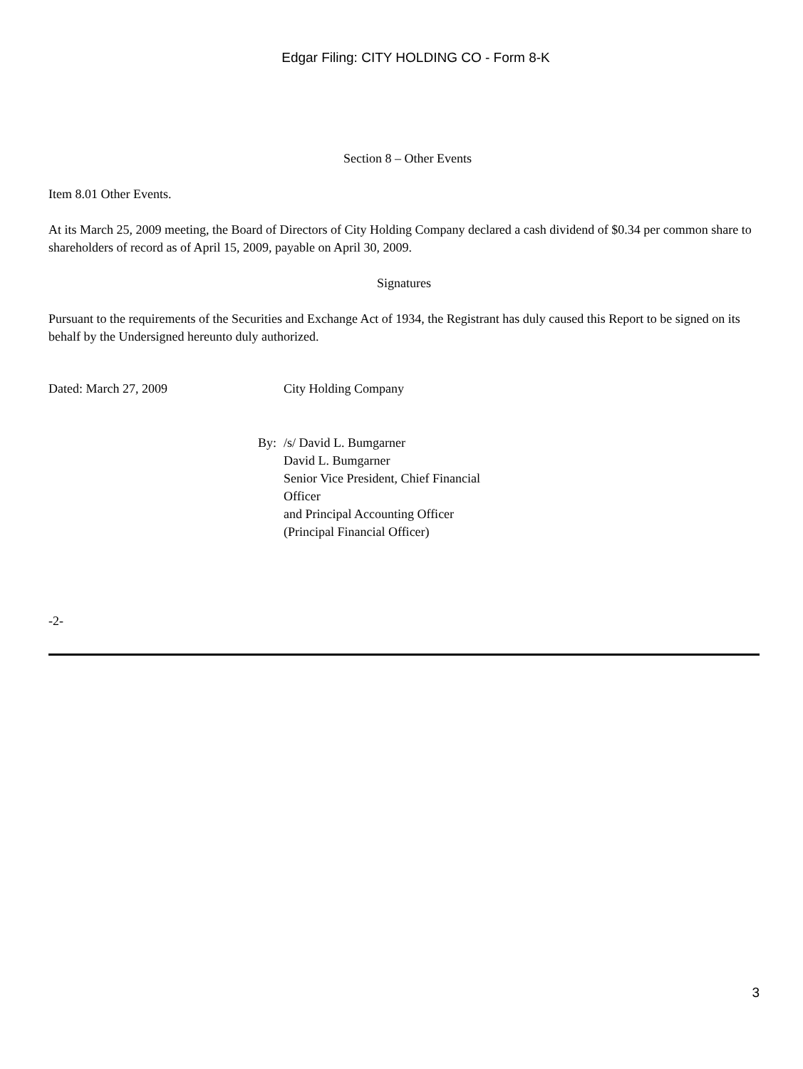Edgar Filing: CITY HOLDING CO - Form 8-K
Section 8 – Other Events
Item 8.01 Other Events.
At its March 25, 2009 meeting, the Board of Directors of City Holding Company declared a cash dividend of $0.34 per common share to shareholders of record as of April 15, 2009, payable on April 30, 2009.
Signatures
Pursuant to the requirements of the Securities and Exchange Act of 1934, the Registrant has duly caused this Report to be signed on its behalf by the Undersigned hereunto duly authorized.
Dated: March 27, 2009 City Holding Company
By: /s/ David L. Bumgarner
David L. Bumgarner
Senior Vice President, Chief Financial
Officer
and Principal Accounting Officer
(Principal Financial Officer)
-2-
3